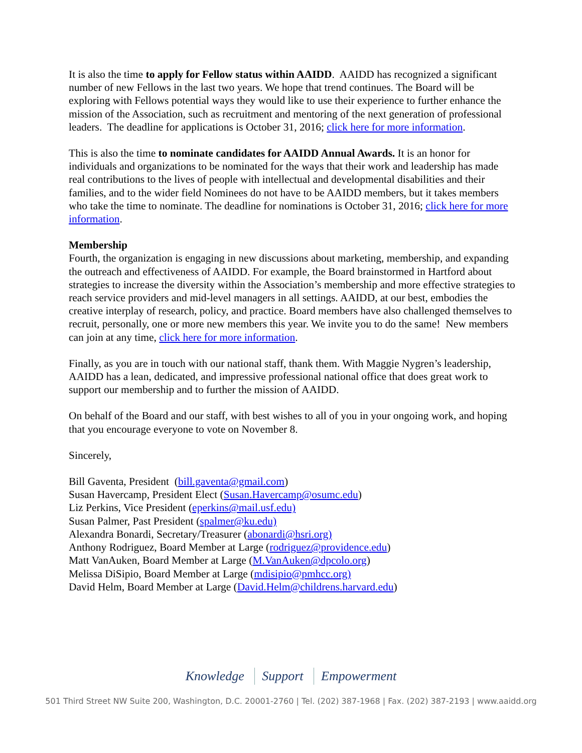It is also the time to apply for Fellow status within AAIDD. AAIDD has recognized a significant number of new Fellows in the last two years. We hope that trend continues. The Board will be exploring with Fellows potential ways they would like to use their experience to further enhance the mission of the Association, such as recruitment and mentoring of the next generation of professional leaders. The deadline for applications is October 31, 2016; click here for more information.
This is also the time to nominate candidates for AAIDD Annual Awards. It is an honor for individuals and organizations to be nominated for the ways that their work and leadership has made real contributions to the lives of people with intellectual and developmental disabilities and their families, and to the wider field Nominees do not have to be AAIDD members, but it takes members who take the time to nominate. The deadline for nominations is October 31, 2016; click here for more information.
Membership
Fourth, the organization is engaging in new discussions about marketing, membership, and expanding the outreach and effectiveness of AAIDD. For example, the Board brainstormed in Hartford about strategies to increase the diversity within the Association’s membership and more effective strategies to reach service providers and mid-level managers in all settings. AAIDD, at our best, embodies the creative interplay of research, policy, and practice. Board members have also challenged themselves to recruit, personally, one or more new members this year. We invite you to do the same! New members can join at any time, click here for more information.
Finally, as you are in touch with our national staff, thank them. With Maggie Nygren’s leadership, AAIDD has a lean, dedicated, and impressive professional national office that does great work to support our membership and to further the mission of AAIDD.
On behalf of the Board and our staff, with best wishes to all of you in your ongoing work, and hoping that you encourage everyone to vote on November 8.
Sincerely,
Bill Gaventa, President (bill.gaventa@gmail.com)
Susan Havercamp, President Elect (Susan.Havercamp@osumc.edu)
Liz Perkins, Vice President (eperkins@mail.usf.edu)
Susan Palmer, Past President (spalmer@ku.edu)
Alexandra Bonardi, Secretary/Treasurer (abonardi@hsri.org)
Anthony Rodriguez, Board Member at Large (rodriguez@providence.edu)
Matt VanAuken, Board Member at Large (M.VanAuken@dpcolo.org)
Melissa DiSipio, Board Member at Large (mdisipio@pmhcc.org)
David Helm, Board Member at Large (David.Helm@childrens.harvard.edu)
Knowledge Support Empowerment
501 Third Street NW Suite 200, Washington, D.C. 20001-2760 | Tel. (202) 387-1968 | Fax. (202) 387-2193 | www.aaidd.org